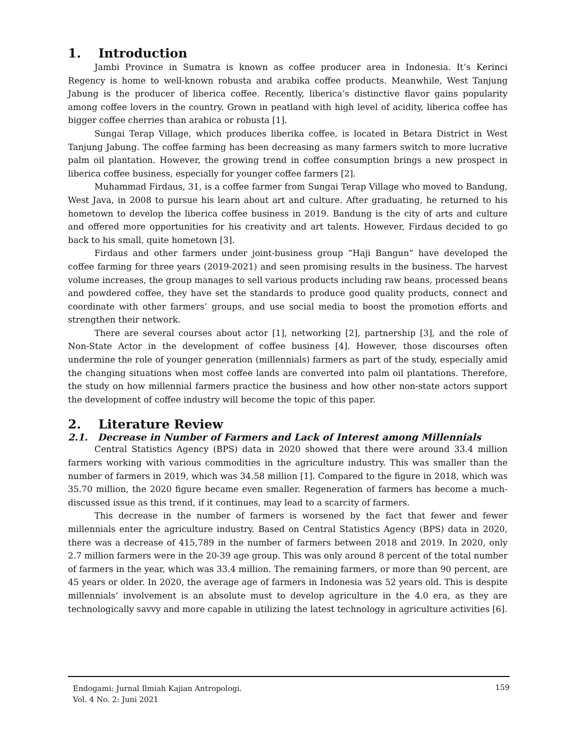1. Introduction
Jambi Province in Sumatra is known as coffee producer area in Indonesia. It’s Kerinci Regency is home to well-known robusta and arabika coffee products. Meanwhile, West Tanjung Jabung is the producer of liberica coffee. Recently, liberica’s distinctive flavor gains popularity among coffee lovers in the country. Grown in peatland with high level of acidity, liberica coffee has bigger coffee cherries than arabica or robusta [1].
Sungai Terap Village, which produces liberika coffee, is located in Betara District in West Tanjung Jabung. The coffee farming has been decreasing as many farmers switch to more lucrative palm oil plantation. However, the growing trend in coffee consumption brings a new prospect in liberica coffee business, especially for younger coffee farmers [2].
Muhammad Firdaus, 31, is a coffee farmer from Sungai Terap Village who moved to Bandung, West Java, in 2008 to pursue his learn about art and culture. After graduating, he returned to his hometown to develop the liberica coffee business in 2019. Bandung is the city of arts and culture and offered more opportunities for his creativity and art talents. However, Firdaus decided to go back to his small, quite hometown [3].
Firdaus and other farmers under joint-business group “Haji Bangun” have developed the coffee farming for three years (2019-2021) and seen promising results in the business. The harvest volume increases, the group manages to sell various products including raw beans, processed beans and powdered coffee, they have set the standards to produce good quality products, connect and coordinate with other farmers’ groups, and use social media to boost the promotion efforts and strengthen their network.
There are several courses about actor [1], networking [2], partnership [3], and the role of Non-State Actor in the development of coffee business [4]. However, those discourses often undermine the role of younger generation (millennials) farmers as part of the study, especially amid the changing situations when most coffee lands are converted into palm oil plantations. Therefore, the study on how millennial farmers practice the business and how other non-state actors support the development of coffee industry will become the topic of this paper.
2. Literature Review
2.1. Decrease in Number of Farmers and Lack of Interest among Millennials
Central Statistics Agency (BPS) data in 2020 showed that there were around 33.4 million farmers working with various commodities in the agriculture industry. This was smaller than the number of farmers in 2019, which was 34.58 million [1]. Compared to the figure in 2018, which was 35.70 million, the 2020 figure became even smaller. Regeneration of farmers has become a much-discussed issue as this trend, if it continues, may lead to a scarcity of farmers.
This decrease in the number of farmers is worsened by the fact that fewer and fewer millennials enter the agriculture industry. Based on Central Statistics Agency (BPS) data in 2020, there was a decrease of 415,789 in the number of farmers between 2018 and 2019. In 2020, only 2.7 million farmers were in the 20-39 age group. This was only around 8 percent of the total number of farmers in the year, which was 33.4 million. The remaining farmers, or more than 90 percent, are 45 years or older. In 2020, the average age of farmers in Indonesia was 52 years old. This is despite millennials’ involvement is an absolute must to develop agriculture in the 4.0 era, as they are technologically savvy and more capable in utilizing the latest technology in agriculture activities [6].
Endogami: Jurnal Ilmiah Kajian Antropologi.
Vol. 4 No. 2: Juni 2021
159